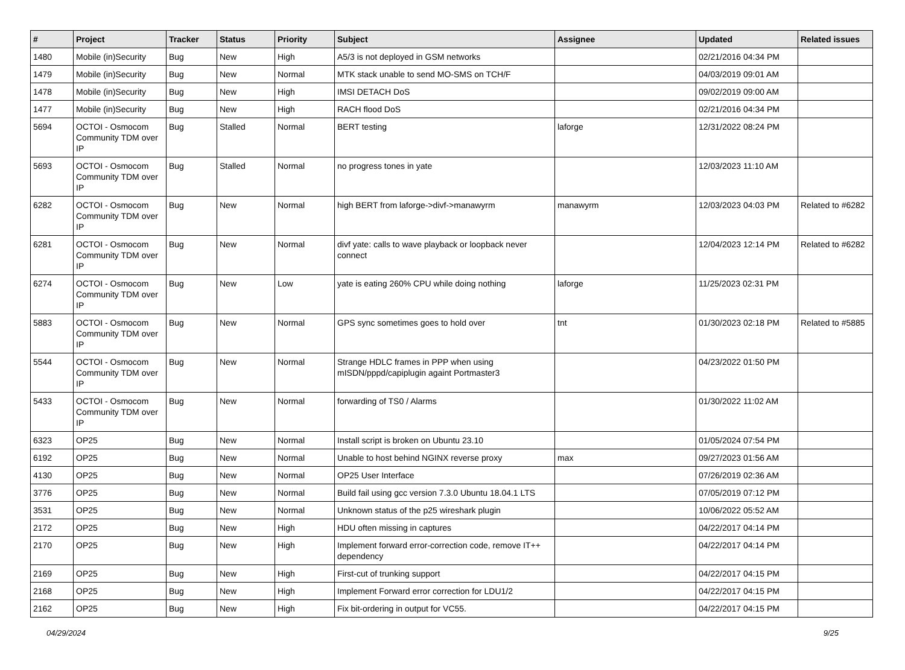| # | Project | Tracker | Status | Priority | Subject | Assignee | Updated | Related issues |
| --- | --- | --- | --- | --- | --- | --- | --- | --- |
| 1480 | Mobile (in)Security | Bug | New | High | A5/3 is not deployed in GSM networks | | 02/21/2016 04:34 PM | |
| 1479 | Mobile (in)Security | Bug | New | Normal | MTK stack unable to send MO-SMS on TCH/F | | 04/03/2019 09:01 AM | |
| 1478 | Mobile (in)Security | Bug | New | High | IMSI DETACH DoS | | 09/02/2019 09:00 AM | |
| 1477 | Mobile (in)Security | Bug | New | High | RACH flood DoS | | 02/21/2016 04:34 PM | |
| 5694 | OCTOI - Osmocom Community TDM over IP | Bug | Stalled | Normal | BERT testing | laforge | 12/31/2022 08:24 PM | |
| 5693 | OCTOI - Osmocom Community TDM over IP | Bug | Stalled | Normal | no progress tones in yate | | 12/03/2023 11:10 AM | |
| 6282 | OCTOI - Osmocom Community TDM over IP | Bug | New | Normal | high BERT from laforge->divf->manawyrm | manawyrm | 12/03/2023 04:03 PM | Related to #6282 |
| 6281 | OCTOI - Osmocom Community TDM over IP | Bug | New | Normal | divf yate: calls to wave playback or loopback never connect | | 12/04/2023 12:14 PM | Related to #6282 |
| 6274 | OCTOI - Osmocom Community TDM over IP | Bug | New | Low | yate is eating 260% CPU while doing nothing | laforge | 11/25/2023 02:31 PM | |
| 5883 | OCTOI - Osmocom Community TDM over IP | Bug | New | Normal | GPS sync sometimes goes to hold over | tnt | 01/30/2023 02:18 PM | Related to #5885 |
| 5544 | OCTOI - Osmocom Community TDM over IP | Bug | New | Normal | Strange HDLC frames in PPP when using mISDN/pppd/capiplugin againt Portmaster3 | | 04/23/2022 01:50 PM | |
| 5433 | OCTOI - Osmocom Community TDM over IP | Bug | New | Normal | forwarding of TS0 / Alarms | | 01/30/2022 11:02 AM | |
| 6323 | OP25 | Bug | New | Normal | Install script is broken on Ubuntu 23.10 | | 01/05/2024 07:54 PM | |
| 6192 | OP25 | Bug | New | Normal | Unable to host behind NGINX reverse proxy | max | 09/27/2023 01:56 AM | |
| 4130 | OP25 | Bug | New | Normal | OP25 User Interface | | 07/26/2019 02:36 AM | |
| 3776 | OP25 | Bug | New | Normal | Build fail using gcc version 7.3.0 Ubuntu 18.04.1 LTS | | 07/05/2019 07:12 PM | |
| 3531 | OP25 | Bug | New | Normal | Unknown status of the p25 wireshark plugin | | 10/06/2022 05:52 AM | |
| 2172 | OP25 | Bug | New | High | HDU often missing in captures | | 04/22/2017 04:14 PM | |
| 2170 | OP25 | Bug | New | High | Implement forward error-correction code, remove IT++ dependency | | 04/22/2017 04:14 PM | |
| 2169 | OP25 | Bug | New | High | First-cut of trunking support | | 04/22/2017 04:15 PM | |
| 2168 | OP25 | Bug | New | High | Implement Forward error correction for LDU1/2 | | 04/22/2017 04:15 PM | |
| 2162 | OP25 | Bug | New | High | Fix bit-ordering in output for VC55. | | 04/22/2017 04:15 PM | |
04/29/2024 9/25